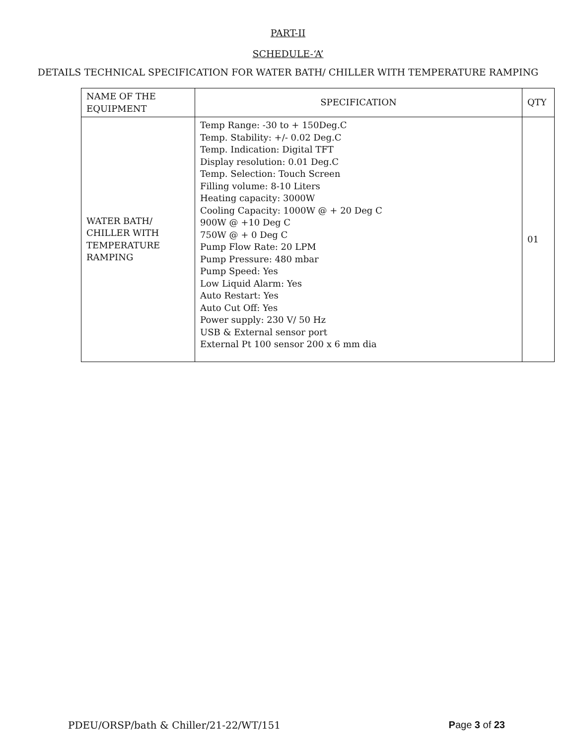PART-II
SCHEDULE-‘A’
DETAILS TECHNICAL SPECIFICATION FOR WATER BATH/ CHILLER WITH TEMPERATURE RAMPING
| NAME OF THE EQUIPMENT | SPECIFICATION | QTY |
| --- | --- | --- |
| WATER BATH/ CHILLER WITH TEMPERATURE RAMPING | Temp Range: -30 to + 150Deg.C Temp. Stability: +/- 0.02 Deg.C Temp. Indication: Digital TFT Display resolution: 0.01 Deg.C Temp. Selection: Touch Screen Filling volume: 8-10 Liters Heating capacity: 3000W Cooling Capacity: 1000W @ + 20 Deg C 900W @ +10 Deg C 750W @ + 0 Deg C Pump Flow Rate: 20 LPM Pump Pressure: 480 mbar Pump Speed: Yes Low Liquid Alarm: Yes Auto Restart: Yes Auto Cut Off: Yes Power supply: 230 V/ 50 Hz USB & External sensor port External Pt 100 sensor 200 x 6 mm dia | 01 |
PDEU/ORSP/bath & Chiller/21-22/WT/151 Page 3 of 23